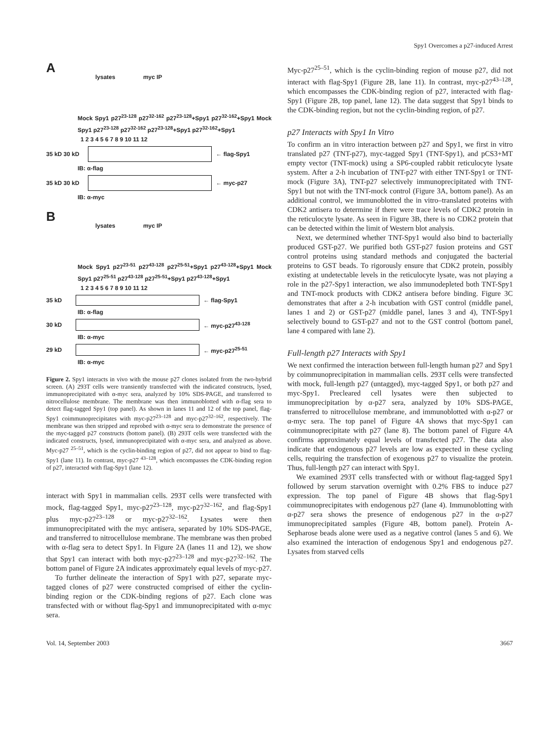Spy1 Overcomes a p27-induced Arrest
A
lysates myc IP
Mock Spy1 p27<sup>23-128</sup> p27<sup>32-162</sup> p27<sup>23-128</sup>+Spy1 p27<sup>32-162</sup>+Spy1 Mock Spy1 p27<sup>23-128</sup> p27<sup>32-162</sup> p27<sup>23-128</sup>+Spy1 p27<sup>32-162</sup>+Spy1
1 2 3 4 5 6 7 8 9 10 11 12
35 kD 30 kD ← flag-Spy1
IB: α-flag
35 kD 30 kD ← myc-p27
IB: α-myc
B
lysates myc IP
Mock Spy1 p27<sup>23-51</sup> p27<sup>43-128</sup> p27<sup>25-51</sup>+Spy1 p27<sup>43-128</sup>+Spy1 Mock Spy1 p27<sup>25-51</sup> p27<sup>43-128</sup> p27<sup>25-51</sup>+Spy1 p27<sup>43-128</sup>+Spy1
1 2 3 4 5 6 7 8 9 10 11 12
35 kD ← flag-Spy1
IB: α-flag
30 kD ← myc-p27<sup>43-128</sup>
IB: α-myc
29 kD ← myc-p27<sup>25-51</sup>
IB: α-myc
Figure 2. Spy1 interacts in vivo with the mouse p27 clones isolated from the two-hybrid screen. (A) 293T cells were transiently transfected with the indicated constructs, lysed, immunoprecipitated with α-myc sera, analyzed by 10% SDS-PAGE, and transferred to nitrocellulose membrane. The membrane was then immunoblotted with α-flag sera to detect flag-tagged Spy1 (top panel). As shown in lanes 11 and 12 of the top panel, flag-Spy1 coimmunoprecipitates with myc-p27<sup>23–128</sup> and myc-p27<sup>32–162</sup>, respectively. The membrane was then stripped and reprobed with α-myc sera to demonstrate the presence of the myc-tagged p27 constructs (bottom panel). (B) 293T cells were transfected with the indicated constructs, lysed, immunoprecipitated with α-myc sera, and analyzed as above. Myc-p27 <sup>25–51</sup>, which is the cyclin-binding region of p27, did not appear to bind to flag-Spy1 (lane 11). In contrast, myc-p27 <sup>43–128</sup>, which encompasses the CDK-binding region of p27, interacted with flag-Spy1 (lane 12).
interact with Spy1 in mammalian cells. 293T cells were transfected with mock, flag-tagged Spy1, myc-p27<sup>23–128</sup>, myc-p27<sup>32–162</sup>, and flag-Spy1 plus myc-p27<sup>23–128</sup> or myc-p27<sup>32–162</sup>. Lysates were then immunoprecipitated with the myc antisera, separated by 10% SDS-PAGE, and transferred to nitrocellulose membrane. The membrane was then probed with α-flag sera to detect Spy1. In Figure 2A (lanes 11 and 12), we show that Spy1 can interact with both myc-p27<sup>23–128</sup> and myc-p27<sup>32–162</sup>. The bottom panel of Figure 2A indicates approximately equal levels of myc-p27.
To further delineate the interaction of Spy1 with p27, separate myc-tagged clones of p27 were constructed comprised of either the cyclin-binding region or the CDK-binding regions of p27. Each clone was transfected with or without flag-Spy1 and immunoprecipitated with α-myc sera.
Myc-p27<sup>25–51</sup>, which is the cyclin-binding region of mouse p27, did not interact with flag-Spy1 (Figure 2B, lane 11). In contrast, myc-p27<sup>43–128</sup>, which encompasses the CDK-binding region of p27, interacted with flag-Spy1 (Figure 2B, top panel, lane 12). The data suggest that Spy1 binds to the CDK-binding region, but not the cyclin-binding region, of p27.
p27 Interacts with Spy1 In Vitro
To confirm an in vitro interaction between p27 and Spy1, we first in vitro translated p27 (TNT-p27), myc-tagged Spy1 (TNT-Spy1), and pCS3+MT empty vector (TNT-mock) using a SP6-coupled rabbit reticulocyte lysate system. After a 2-h incubation of TNT-p27 with either TNT-Spy1 or TNT-mock (Figure 3A), TNT-p27 selectively immunoprecipitated with TNT-Spy1 but not with the TNT-mock control (Figure 3A, bottom panel). As an additional control, we immunoblotted the in vitro–translated proteins with CDK2 antisera to determine if there were trace levels of CDK2 protein in the reticulocyte lysate. As seen in Figure 3B, there is no CDK2 protein that can be detected within the limit of Western blot analysis.
Next, we determined whether TNT-Spy1 would also bind to bacterially produced GST-p27. We purified both GST-p27 fusion proteins and GST control proteins using standard methods and conjugated the bacterial proteins to GST beads. To rigorously ensure that CDK2 protein, possibly existing at undetectable levels in the reticulocyte lysate, was not playing a role in the p27-Spy1 interaction, we also immunodepleted both TNT-Spy1 and TNT-mock products with CDK2 antisera before binding. Figure 3C demonstrates that after a 2-h incubation with GST control (middle panel, lanes 1 and 2) or GST-p27 (middle panel, lanes 3 and 4), TNT-Spy1 selectively bound to GST-p27 and not to the GST control (bottom panel, lane 4 compared with lane 2).
Full-length p27 Interacts with Spy1
We next confirmed the interaction between full-length human p27 and Spy1 by coimmunoprecipitation in mammalian cells. 293T cells were transfected with mock, full-length p27 (untagged), myc-tagged Spy1, or both p27 and myc-Spy1. Precleared cell lysates were then subjected to immunoprecipitation by α-p27 sera, analyzed by 10% SDS-PAGE, transferred to nitrocellulose membrane, and immunoblotted with α-p27 or α-myc sera. The top panel of Figure 4A shows that myc-Spy1 can coimmunoprecipitate with p27 (lane 8). The bottom panel of Figure 4A confirms approximately equal levels of transfected p27. The data also indicate that endogenous p27 levels are low as expected in these cycling cells, requiring the transfection of exogenous p27 to visualize the protein. Thus, full-length p27 can interact with Spy1.
We examined 293T cells transfected with or without flag-tagged Spy1 followed by serum starvation overnight with 0.2% FBS to induce p27 expression. The top panel of Figure 4B shows that flag-Spy1 coimmunoprecipitates with endogenous p27 (lane 4). Immunoblotting with α-p27 sera shows the presence of endogenous p27 in the α-p27 immunoprecipitated samples (Figure 4B, bottom panel). Protein A-Sepharose beads alone were used as a negative control (lanes 5 and 6). We also examined the interaction of endogenous Spy1 and endogenous p27. Lysates from starved cells
Vol. 14, September 2003 3667